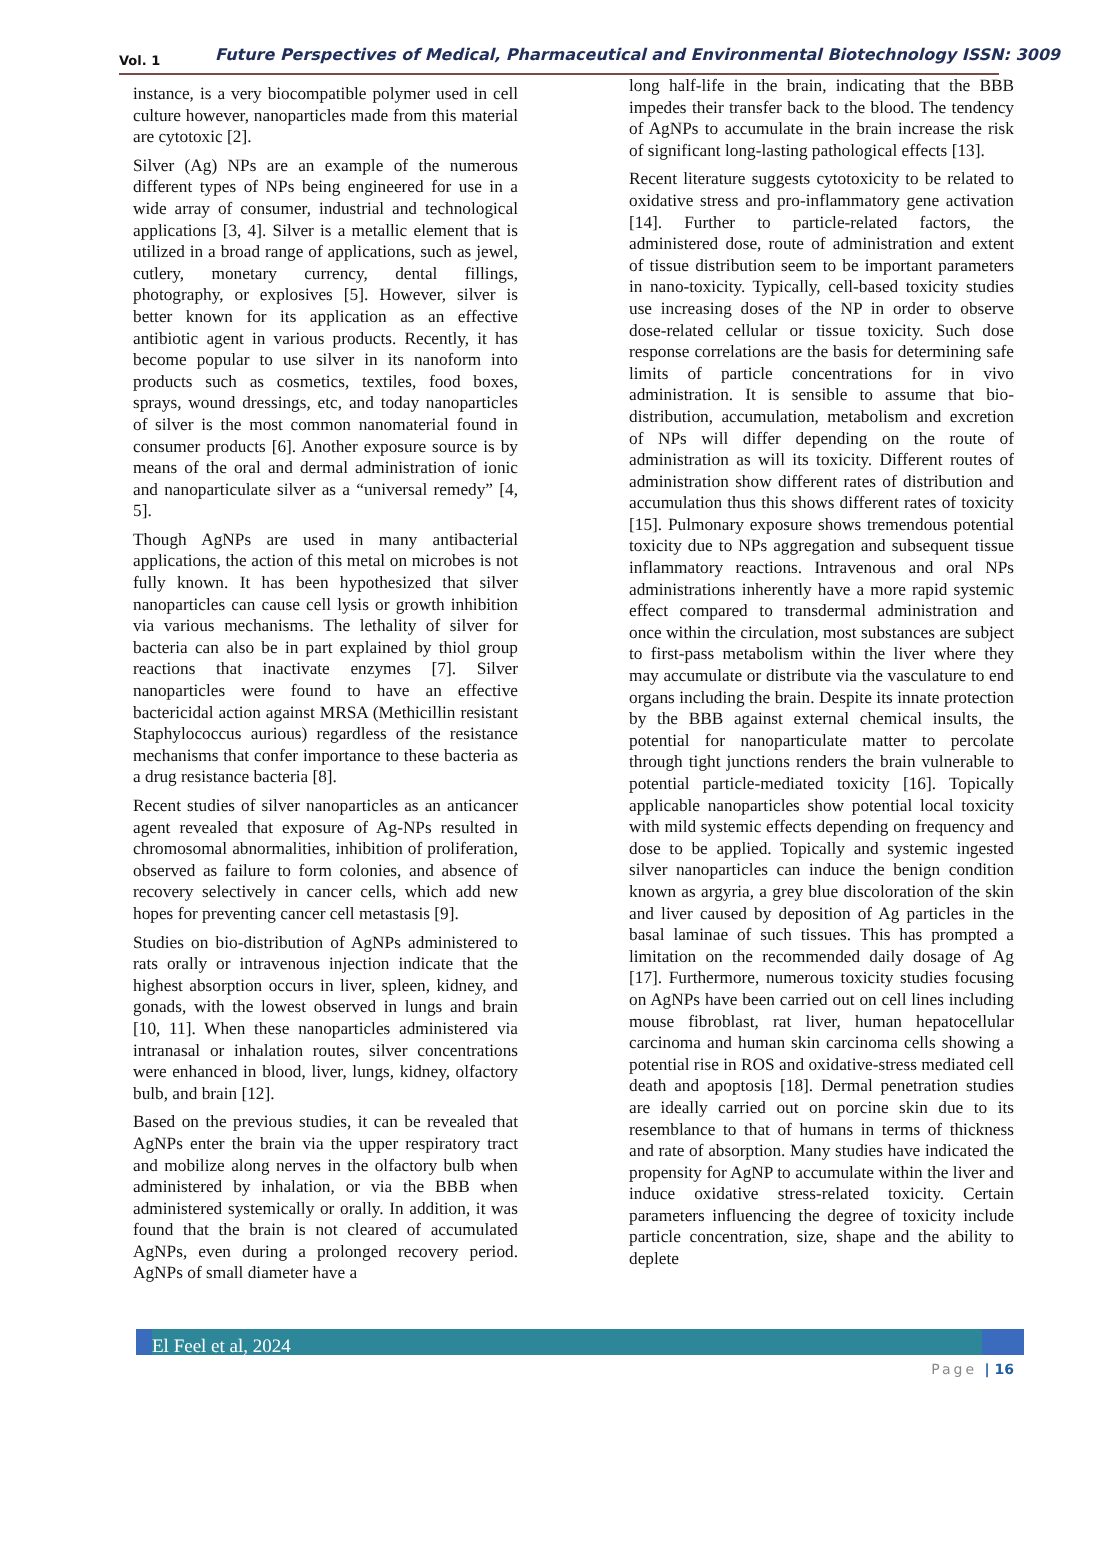Vol. 1 Future Perspectives of Medical, Pharmaceutical and Environmental Biotechnology ISSN: 3009
instance, is a very biocompatible polymer used in cell culture however, nanoparticles made from this material are cytotoxic [2].
Silver (Ag) NPs are an example of the numerous different types of NPs being engineered for use in a wide array of consumer, industrial and technological applications [3, 4]. Silver is a metallic element that is utilized in a broad range of applications, such as jewel, cutlery, monetary currency, dental fillings, photography, or explosives [5]. However, silver is better known for its application as an effective antibiotic agent in various products. Recently, it has become popular to use silver in its nanoform into products such as cosmetics, textiles, food boxes, sprays, wound dressings, etc, and today nanoparticles of silver is the most common nanomaterial found in consumer products [6]. Another exposure source is by means of the oral and dermal administration of ionic and nanoparticulate silver as a “universal remedy” [4, 5].
Though AgNPs are used in many antibacterial applications, the action of this metal on microbes is not fully known. It has been hypothesized that silver nanoparticles can cause cell lysis or growth inhibition via various mechanisms. The lethality of silver for bacteria can also be in part explained by thiol group reactions that inactivate enzymes [7]. Silver nanoparticles were found to have an effective bactericidal action against MRSA (Methicillin resistant Staphylococcus aurious) regardless of the resistance mechanisms that confer importance to these bacteria as a drug resistance bacteria [8].
Recent studies of silver nanoparticles as an anticancer agent revealed that exposure of Ag-NPs resulted in chromosomal abnormalities, inhibition of proliferation, observed as failure to form colonies, and absence of recovery selectively in cancer cells, which add new hopes for preventing cancer cell metastasis [9].
Studies on bio-distribution of AgNPs administered to rats orally or intravenous injection indicate that the highest absorption occurs in liver, spleen, kidney, and gonads, with the lowest observed in lungs and brain [10, 11]. When these nanoparticles administered via intranasal or inhalation routes, silver concentrations were enhanced in blood, liver, lungs, kidney, olfactory bulb, and brain [12].
Based on the previous studies, it can be revealed that AgNPs enter the brain via the upper respiratory tract and mobilize along nerves in the olfactory bulb when administered by inhalation, or via the BBB when administered systemically or orally. In addition, it was found that the brain is not cleared of accumulated AgNPs, even during a prolonged recovery period. AgNPs of small diameter have a
long half-life in the brain, indicating that the BBB impedes their transfer back to the blood. The tendency of AgNPs to accumulate in the brain increase the risk of significant long-lasting pathological effects [13].
Recent literature suggests cytotoxicity to be related to oxidative stress and pro-inflammatory gene activation [14]. Further to particle-related factors, the administered dose, route of administration and extent of tissue distribution seem to be important parameters in nano-toxicity. Typically, cell-based toxicity studies use increasing doses of the NP in order to observe dose-related cellular or tissue toxicity. Such dose response correlations are the basis for determining safe limits of particle concentrations for in vivo administration. It is sensible to assume that bio-distribution, accumulation, metabolism and excretion of NPs will differ depending on the route of administration as will its toxicity. Different routes of administration show different rates of distribution and accumulation thus this shows different rates of toxicity [15]. Pulmonary exposure shows tremendous potential toxicity due to NPs aggregation and subsequent tissue inflammatory reactions. Intravenous and oral NPs administrations inherently have a more rapid systemic effect compared to transdermal administration and once within the circulation, most substances are subject to first-pass metabolism within the liver where they may accumulate or distribute via the vasculature to end organs including the brain. Despite its innate protection by the BBB against external chemical insults, the potential for nanoparticulate matter to percolate through tight junctions renders the brain vulnerable to potential particle-mediated toxicity [16]. Topically applicable nanoparticles show potential local toxicity with mild systemic effects depending on frequency and dose to be applied. Topically and systemic ingested silver nanoparticles can induce the benign condition known as argyria, a grey blue discoloration of the skin and liver caused by deposition of Ag particles in the basal laminae of such tissues. This has prompted a limitation on the recommended daily dosage of Ag [17]. Furthermore, numerous toxicity studies focusing on AgNPs have been carried out on cell lines including mouse fibroblast, rat liver, human hepatocellular carcinoma and human skin carcinoma cells showing a potential rise in ROS and oxidative-stress mediated cell death and apoptosis [18]. Dermal penetration studies are ideally carried out on porcine skin due to its resemblance to that of humans in terms of thickness and rate of absorption. Many studies have indicated the propensity for AgNP to accumulate within the liver and induce oxidative stress-related toxicity. Certain parameters influencing the degree of toxicity include particle concentration, size, shape and the ability to deplete
El Feel et al, 2024
Page | 16